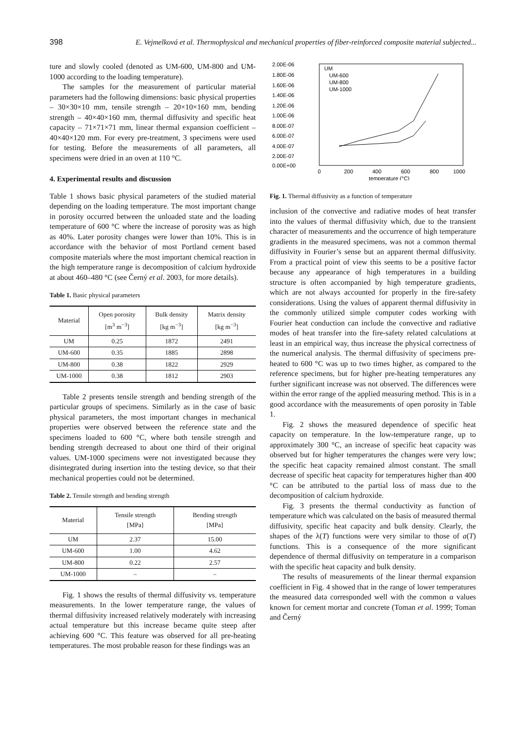398 E. Vejmelková et al. Thermophysical and mechanical properties of fiber-reinforced composite material subjected...
ture and slowly cooled (denoted as UM-600, UM-800 and UM-1000 according to the loading temperature).
The samples for the measurement of particular material parameters had the following dimensions: basic physical properties – 30×30×10 mm, tensile strength – 20×10×160 mm, bending strength – 40×40×160 mm, thermal diffusivity and specific heat capacity – 71×71×71 mm, linear thermal expansion coefficient – 40×40×120 mm. For every pre-treatment, 3 specimens were used for testing. Before the measurements of all parameters, all specimens were dried in an oven at 110 °C.
4. Experimental results and discussion
Table 1 shows basic physical parameters of the studied material depending on the loading temperature. The most important change in porosity occurred between the unloaded state and the loading temperature of 600 °C where the increase of porosity was as high as 40%. Later porosity changes were lower than 10%. This is in accordance with the behavior of most Portland cement based composite materials where the most important chemical reaction in the high temperature range is decomposition of calcium hydroxide at about 460–480 °C (see Černý et al. 2003, for more details).
Table 1. Basic physical parameters
| Material | Open porosity [m<sup>3</sup> m<sup>−3</sup>] | Bulk density [kg m<sup>−3</sup>] | Matrix density [kg m<sup>−3</sup>] |
| --- | --- | --- | --- |
| UM | 0.25 | 1872 | 2491 |
| UM-600 | 0.35 | 1885 | 2898 |
| UM-800 | 0.38 | 1822 | 2929 |
| UM-1000 | 0.38 | 1812 | 2903 |
Table 2 presents tensile strength and bending strength of the particular groups of specimens. Similarly as in the case of basic physical parameters, the most important changes in mechanical properties were observed between the reference state and the specimens loaded to 600 °C, where both tensile strength and bending strength decreased to about one third of their original values. UM-1000 specimens were not investigated because they disintegrated during insertion into the testing device, so that their mechanical properties could not be determined.
Table 2. Tensile strength and bending strength
| Material | Tensile strength [MPa] | Bending strength [MPa] |
| --- | --- | --- |
| UM | 2.37 | 15.00 |
| UM-600 | 1.00 | 4.62 |
| UM-800 | 0.22 | 2.57 |
| UM-1000 | – | – |
Fig. 1 shows the results of thermal diffusivity vs. temperature measurements. In the lower temperature range, the values of thermal diffusivity increased relatively moderately with increasing actual temperature but this increase became quite steep after achieving 600 °C. This feature was observed for all pre-heating temperatures. The most probable reason for these findings was an
2.00E-06
1.80E-06
1.60E-06
1.40E-06
1.20E-06
1.00E-06
8.00E-07
6.00E-07
4.00E-07
2.00E-07
0.00E+00
0
200
400
600
800
1000
temperature (°C)
UM
UM-600
UM-800
UM-1000
Fig. 1. Thermal diffusivity as a function of temperature
inclusion of the convective and radiative modes of heat transfer into the values of thermal diffusivity which, due to the transient character of measurements and the occurrence of high temperature gradients in the measured specimens, was not a common thermal diffusivity in Fourier’s sense but an apparent thermal diffusivity. From a practical point of view this seems to be a positive factor because any appearance of high temperatures in a building structure is often accompanied by high temperature gradients, which are not always accounted for properly in the fire-safety considerations. Using the values of apparent thermal diffusivity in the commonly utilized simple computer codes working with Fourier heat conduction can include the convective and radiative modes of heat transfer into the fire-safety related calculations at least in an empirical way, thus increase the physical correctness of the numerical analysis. The thermal diffusivity of specimens pre-heated to 600 °C was up to two times higher, as compared to the reference specimens, but for higher pre-heating temperatures any further significant increase was not observed. The differences were within the error range of the applied measuring method. This is in a good accordance with the measurements of open porosity in Table 1.
Fig. 2 shows the measured dependence of specific heat capacity on temperature. In the low-temperature range, up to approximately 300 °C, an increase of specific heat capacity was observed but for higher temperatures the changes were very low; the specific heat capacity remained almost constant. The small decrease of specific heat capacity for temperatures higher than 400 °C can be attributed to the partial loss of mass due to the decomposition of calcium hydroxide.
Fig. 3 presents the thermal conductivity as function of temperature which was calculated on the basis of measured thermal diffusivity, specific heat capacity and bulk density. Clearly, the shapes of the λ(T) functions were very similar to those of a(T) functions. This is a consequence of the more significant dependence of thermal diffusivity on temperature in a comparison with the specific heat capacity and bulk density.
The results of measurements of the linear thermal expansion coefficient in Fig. 4 showed that in the range of lower temperatures the measured data corresponded well with the common α values known for cement mortar and concrete (Toman et al. 1999; Toman and Černý